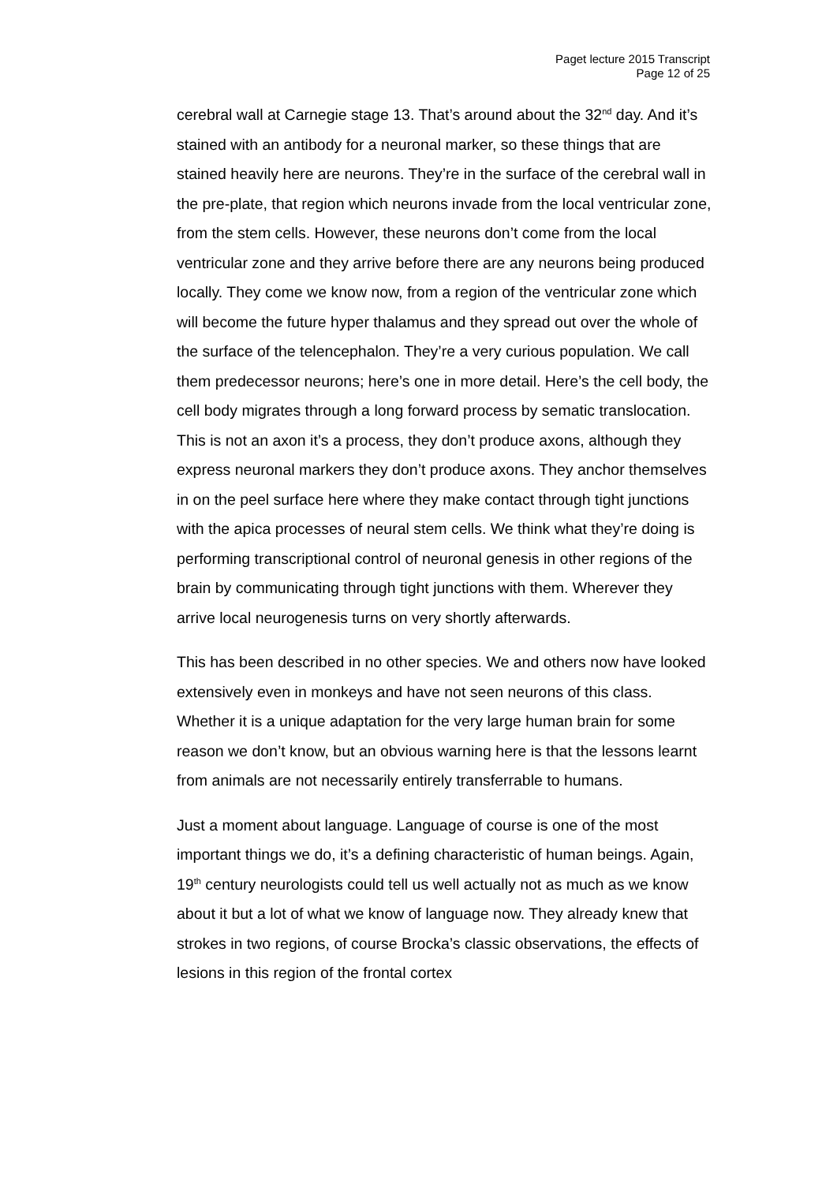Paget lecture 2015 Transcript
Page 12 of 25
cerebral wall at Carnegie stage 13. That’s around about the 32<sup>nd</sup> day. And it’s stained with an antibody for a neuronal marker, so these things that are stained heavily here are neurons. They’re in the surface of the cerebral wall in the pre-plate, that region which neurons invade from the local ventricular zone, from the stem cells. However, these neurons don’t come from the local ventricular zone and they arrive before there are any neurons being produced locally. They come we know now, from a region of the ventricular zone which will become the future hyper thalamus and they spread out over the whole of the surface of the telencephalon. They’re a very curious population. We call them predecessor neurons; here’s one in more detail. Here’s the cell body, the cell body migrates through a long forward process by sematic translocation. This is not an axon it’s a process, they don’t produce axons, although they express neuronal markers they don’t produce axons. They anchor themselves in on the peel surface here where they make contact through tight junctions with the apica processes of neural stem cells. We think what they’re doing is performing transcriptional control of neuronal genesis in other regions of the brain by communicating through tight junctions with them. Wherever they arrive local neurogenesis turns on very shortly afterwards.
This has been described in no other species. We and others now have looked extensively even in monkeys and have not seen neurons of this class. Whether it is a unique adaptation for the very large human brain for some reason we don’t know, but an obvious warning here is that the lessons learnt from animals are not necessarily entirely transferrable to humans.
Just a moment about language. Language of course is one of the most important things we do, it’s a defining characteristic of human beings. Again, 19<sup>th</sup> century neurologists could tell us well actually not as much as we know about it but a lot of what we know of language now. They already knew that strokes in two regions, of course Brocka’s classic observations, the effects of lesions in this region of the frontal cortex